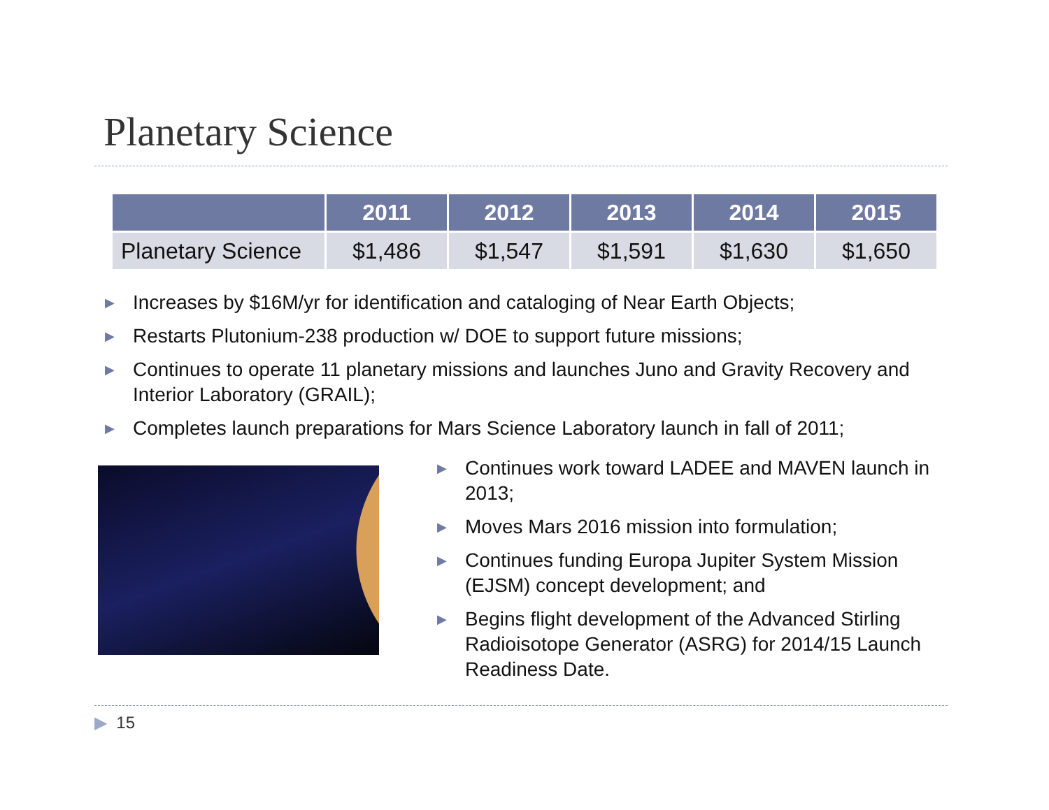Planetary Science
| | 2011 | 2012 | 2013 | 2014 | 2015 |
| --- | --- | --- | --- | --- | --- |
| Planetary Science | $1,486 | $1,547 | $1,591 | $1,630 | $1,650 |
▶ Increases by $16M/yr for identification and cataloging of Near Earth Objects;
▶ Restarts Plutonium-238 production w/ DOE to support future missions;
▶ Continues to operate 11 planetary missions and launches Juno and Gravity Recovery and Interior Laboratory (GRAIL);
▶ Completes launch preparations for Mars Science Laboratory launch in fall of 2011;
▶ Continues work toward LADEE and MAVEN launch in 2013;
▶ Moves Mars 2016 mission into formulation;
▶ Continues funding Europa Jupiter System Mission (EJSM) concept development; and
▶ Begins flight development of the Advanced Stirling Radioisotope Generator (ASRG) for 2014/15 Launch Readiness Date.
▶ 15